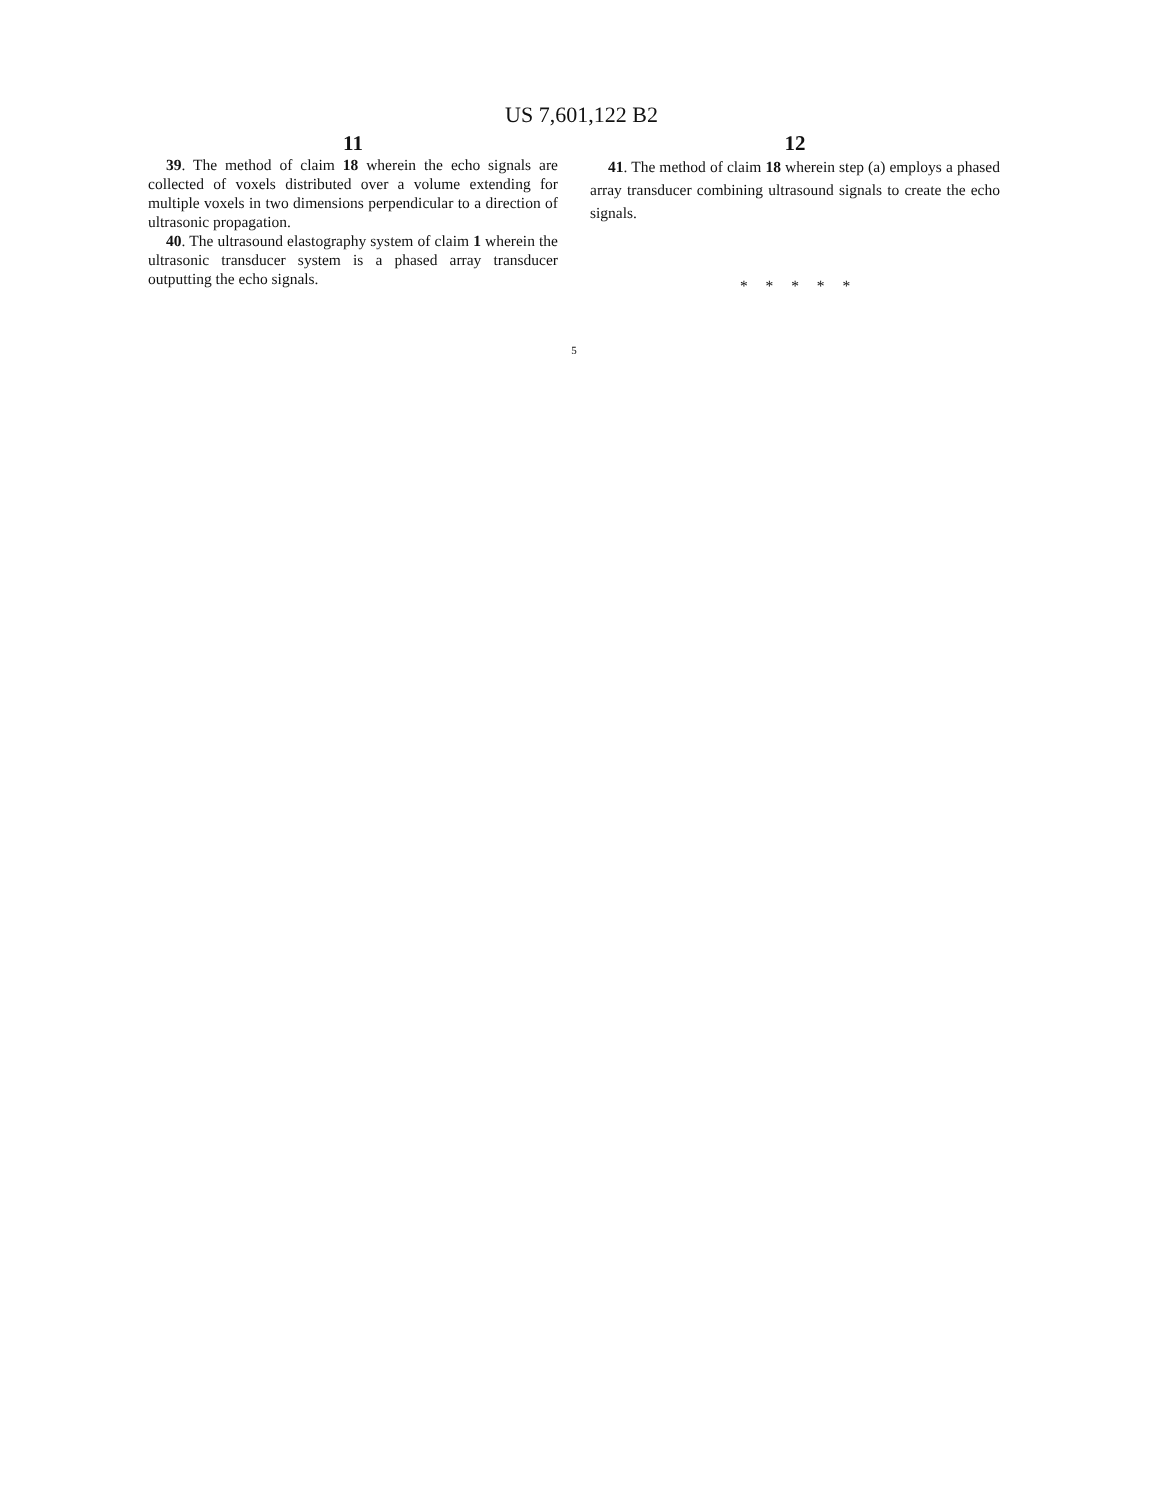US 7,601,122 B2
11
39. The method of claim 18 wherein the echo signals are collected of voxels distributed over a volume extending for multiple voxels in two dimensions perpendicular to a direction of ultrasonic propagation.
40. The ultrasound elastography system of claim 1 wherein the ultrasonic transducer system is a phased array transducer outputting the echo signals.
5
12
41. The method of claim 18 wherein step (a) employs a phased array transducer combining ultrasound signals to create the echo signals.
* * * * *